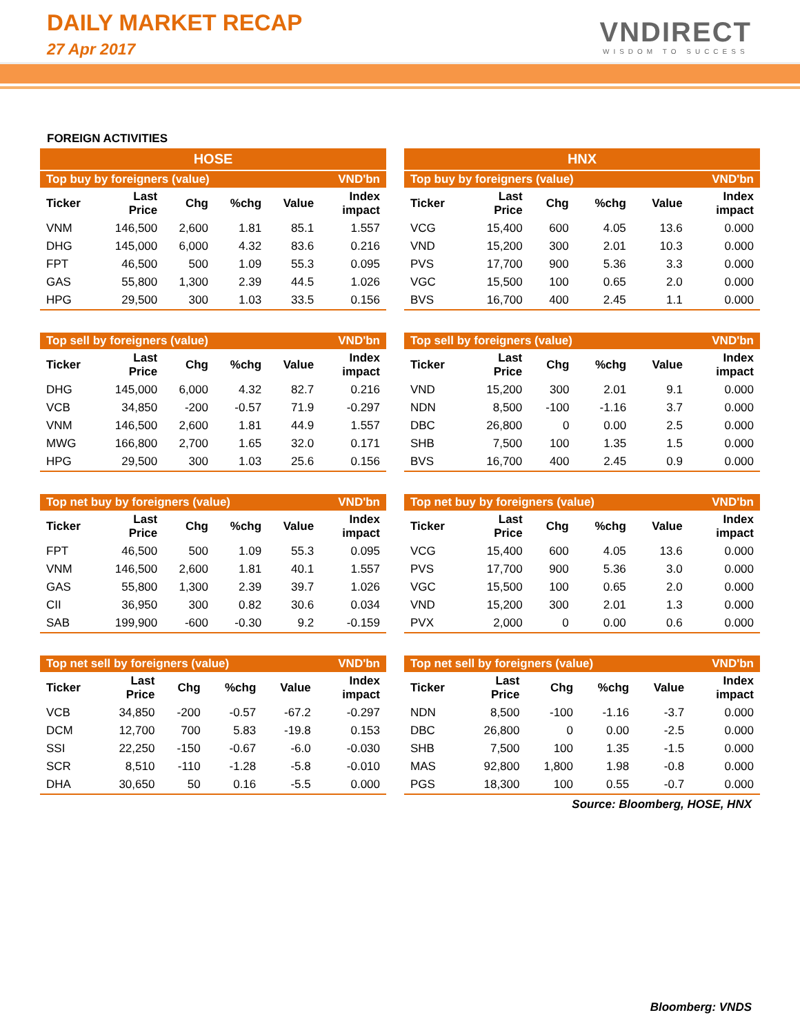DAILY MARKET RECAP
27 Apr 2017
VNDIRECT
WISDOM TO SUCCESS
FOREIGN ACTIVITIES
| HOSE | | | | | |
| --- | --- | --- | --- | --- | --- |
| Top buy by foreigners (value) | | | | | VND'bn |
| Ticker | Last Price | Chg | %chg | Value | Index impact |
| VNM | 146,500 | 2,600 | 1.81 | 85.1 | 1.557 |
| DHG | 145,000 | 6,000 | 4.32 | 83.6 | 0.216 |
| FPT | 46,500 | 500 | 1.09 | 55.3 | 0.095 |
| GAS | 55,800 | 1,300 | 2.39 | 44.5 | 1.026 |
| HPG | 29,500 | 300 | 1.03 | 33.5 | 0.156 |
| Top sell by foreigners (value) | | | | | VND'bn |
| --- | --- | --- | --- | --- | --- |
| Ticker | Last Price | Chg | %chg | Value | Index impact |
| DHG | 145,000 | 6,000 | 4.32 | 82.7 | 0.216 |
| VCB | 34,850 | -200 | -0.57 | 71.9 | -0.297 |
| VNM | 146,500 | 2,600 | 1.81 | 44.9 | 1.557 |
| MWG | 166,800 | 2,700 | 1.65 | 32.0 | 0.171 |
| HPG | 29,500 | 300 | 1.03 | 25.6 | 0.156 |
| Top net buy by foreigners (value) | | | | | VND'bn |
| --- | --- | --- | --- | --- | --- |
| Ticker | Last Price | Chg | %chg | Value | Index impact |
| FPT | 46,500 | 500 | 1.09 | 55.3 | 0.095 |
| VNM | 146,500 | 2,600 | 1.81 | 40.1 | 1.557 |
| GAS | 55,800 | 1,300 | 2.39 | 39.7 | 1.026 |
| CII | 36,950 | 300 | 0.82 | 30.6 | 0.034 |
| SAB | 199,900 | -600 | -0.30 | 9.2 | -0.159 |
| Top net sell by foreigners (value) | | | | | VND'bn |
| --- | --- | --- | --- | --- | --- |
| Ticker | Last Price | Chg | %chg | Value | Index impact |
| VCB | 34,850 | -200 | -0.57 | -67.2 | -0.297 |
| DCM | 12,700 | 700 | 5.83 | -19.8 | 0.153 |
| SSI | 22,250 | -150 | -0.67 | -6.0 | -0.030 |
| SCR | 8,510 | -110 | -1.28 | -5.8 | -0.010 |
| DHA | 30,650 | 50 | 0.16 | -5.5 | 0.000 |
| HNX | | | | | |
| --- | --- | --- | --- | --- | --- |
| Top buy by foreigners (value) | | | | | VND'bn |
| Ticker | Last Price | Chg | %chg | Value | Index impact |
| VCG | 15,400 | 600 | 4.05 | 13.6 | 0.000 |
| VND | 15,200 | 300 | 2.01 | 10.3 | 0.000 |
| PVS | 17,700 | 900 | 5.36 | 3.3 | 0.000 |
| VGC | 15,500 | 100 | 0.65 | 2.0 | 0.000 |
| BVS | 16,700 | 400 | 2.45 | 1.1 | 0.000 |
| Top sell by foreigners (value) | | | | | VND'bn |
| --- | --- | --- | --- | --- | --- |
| Ticker | Last Price | Chg | %chg | Value | Index impact |
| VND | 15,200 | 300 | 2.01 | 9.1 | 0.000 |
| NDN | 8,500 | -100 | -1.16 | 3.7 | 0.000 |
| DBC | 26,800 | 0 | 0.00 | 2.5 | 0.000 |
| SHB | 7,500 | 100 | 1.35 | 1.5 | 0.000 |
| BVS | 16,700 | 400 | 2.45 | 0.9 | 0.000 |
| Top net buy by foreigners (value) | | | | | VND'bn |
| --- | --- | --- | --- | --- | --- |
| Ticker | Last Price | Chg | %chg | Value | Index impact |
| VCG | 15,400 | 600 | 4.05 | 13.6 | 0.000 |
| PVS | 17,700 | 900 | 5.36 | 3.0 | 0.000 |
| VGC | 15,500 | 100 | 0.65 | 2.0 | 0.000 |
| VND | 15,200 | 300 | 2.01 | 1.3 | 0.000 |
| PVX | 2,000 | 0 | 0.00 | 0.6 | 0.000 |
| Top net sell by foreigners (value) | | | | | VND'bn |
| --- | --- | --- | --- | --- | --- |
| Ticker | Last Price | Chg | %chg | Value | Index impact |
| NDN | 8,500 | -100 | -1.16 | -3.7 | 0.000 |
| DBC | 26,800 | 0 | 0.00 | -2.5 | 0.000 |
| SHB | 7,500 | 100 | 1.35 | -1.5 | 0.000 |
| MAS | 92,800 | 1,800 | 1.98 | -0.8 | 0.000 |
| PGS | 18,300 | 100 | 0.55 | -0.7 | 0.000 |
Source: Bloomberg, HOSE, HNX
Bloomberg: VNDS